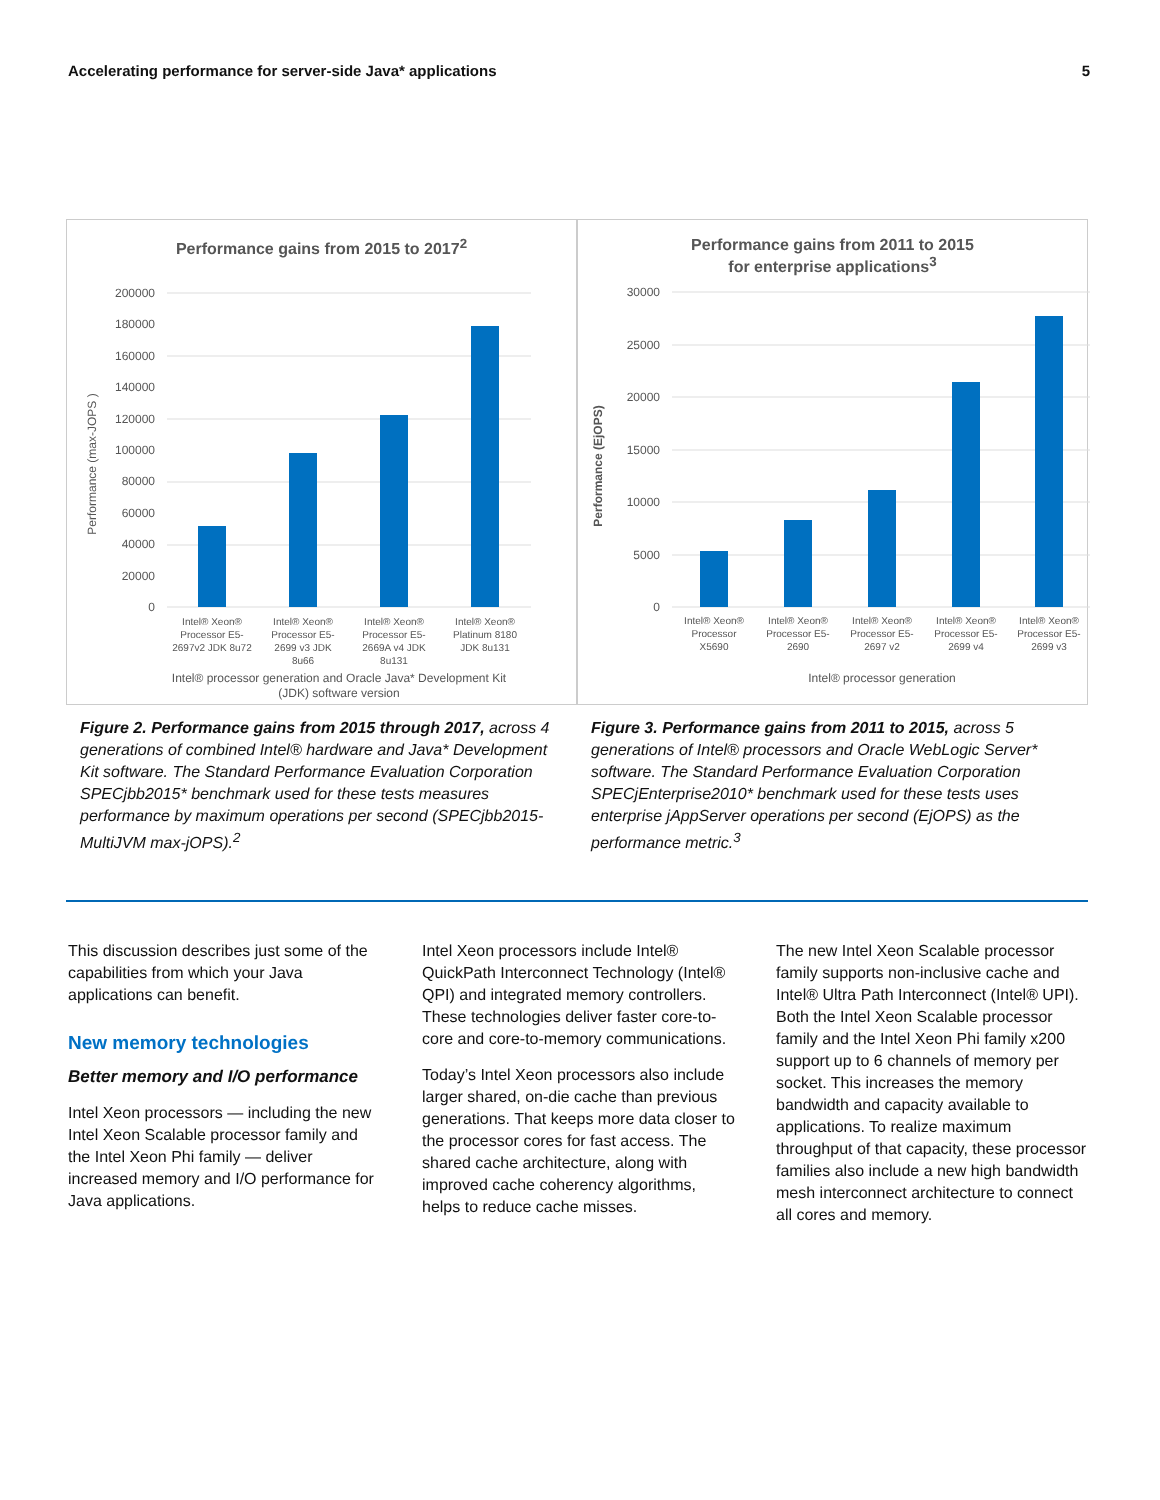Accelerating performance for server-side Java* applications 5
Performance gains from 2015 to 2017<sup>2</sup>
200000
180000
160000
140000
120000
100000
80000
60000
40000
20000
0
Performance (max-JOPS )
Intel® Xeon®
Processor E5-
2697v2 JDK 8u72
Intel® Xeon®
Processor E5-
2699 v3 JDK
8u66
Intel® Xeon®
Processor E5-
2669A v4 JDK
8u131
Intel® Xeon®
Platinum 8180
JDK 8u131
Intel® processor generation and Oracle Java* Development Kit
(JDK) software version
Figure 2. Performance gains from 2015 through 2017, across 4 generations of combined Intel® hardware and Java* Development Kit software. The Standard Performance Evaluation Corporation SPECjbb2015* benchmark used for these tests measures performance by maximum operations per second (SPECjbb2015-MultiJVM max-jOPS).<sup>2</sup>
Performance gains from 2011 to 2015
for enterprise applications<sup>3</sup>
30000
25000
20000
15000
10000
5000
0
Performance (EjOPS)
Intel® Xeon®
Processor
X5690
Intel® Xeon®
Processor E5-
2690
Intel® Xeon®
Processor E5-
2697 v2
Intel® Xeon®
Processor E5-
2699 v4
Intel® Xeon®
Processor E5-
2699 v3
Intel® processor generation
Figure 3. Performance gains from 2011 to 2015, across 5 generations of Intel® processors and Oracle WebLogic Server* software. The Standard Performance Evaluation Corporation SPECjEnterprise2010* benchmark used for these tests uses enterprise jAppServer operations per second (EjOPS) as the performance metric.<sup>3</sup>
This discussion describes just some of the capabilities from which your Java applications can benefit.
New memory technologies
Better memory and I/O performance
Intel Xeon processors — including the new Intel Xeon Scalable processor family and the Intel Xeon Phi family — deliver increased memory and I/O performance for Java applications.
Intel Xeon processors include Intel® QuickPath Interconnect Technology (Intel® QPI) and integrated memory controllers. These technologies deliver faster core-to-core and core-to-memory communications.
Today’s Intel Xeon processors also include larger shared, on-die cache than previous generations. That keeps more data closer to the processor cores for fast access. The shared cache architecture, along with improved cache coherency algorithms, helps to reduce cache misses.
The new Intel Xeon Scalable processor family supports non-inclusive cache and Intel® Ultra Path Interconnect (Intel® UPI). Both the Intel Xeon Scalable processor family and the Intel Xeon Phi family x200 support up to 6 channels of memory per socket. This increases the memory bandwidth and capacity available to applications. To realize maximum throughput of that capacity, these processor families also include a new high bandwidth mesh interconnect architecture to connect all cores and memory.